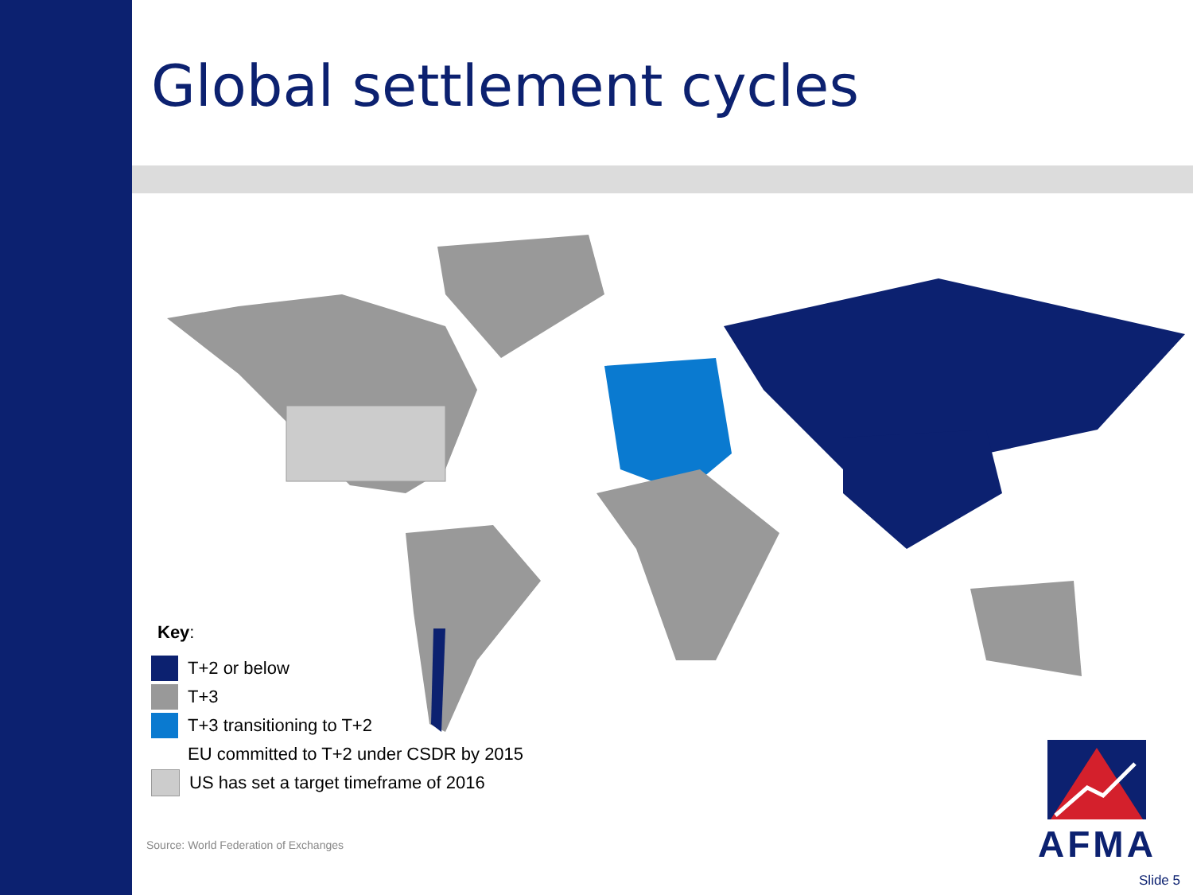Global settlement cycles
Key:
T+2 or below
T+3
T+3 transitioning to T+2
EU committed to T+2 under CSDR by 2015
US has set a target timeframe of 2016
Source: World Federation of Exchanges
AFMA
Slide 5